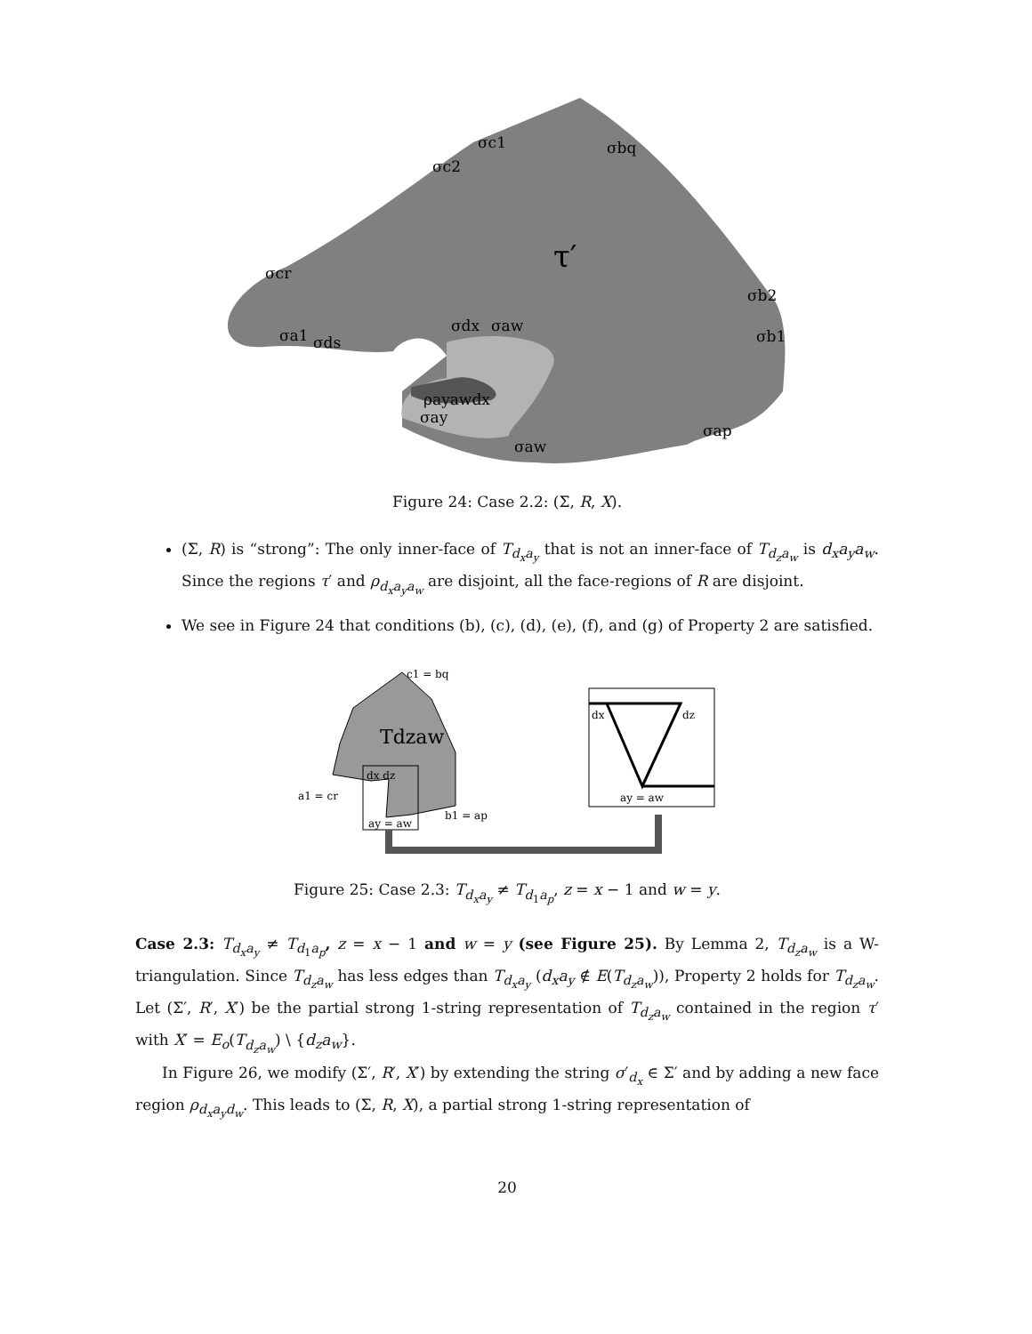τ′
σc1
σbq
σc2
σcr
σb2
σb1
σa1
σds
σdx
σaw
ρayawdx
σay
σaw
σap
Figure 24: Case 2.2: (Σ, R, X).
(Σ, R) is “strong”: The only inner-face of T<sub>d<sub>x</sub>a<sub>y</sub></sub> that is not an inner-face of T<sub>d<sub>z</sub>a<sub>w</sub></sub> is d<sub>x</sub>a<sub>y</sub>a<sub>w</sub>. Since the regions τ′ and ρ<sub>d<sub>x</sub>a<sub>y</sub>a<sub>w</sub></sub> are disjoint, all the face-regions of R are disjoint.
We see in Figure 24 that conditions (b), (c), (d), (e), (f), and (g) of Property 2 are satisfied.
c1 = bq
Tdzaw
dx dz
a1 = cr
b1 = ap
ay = aw
dx
dz
ay = aw
Figure 25: Case 2.3: T<sub>d<sub>x</sub>a<sub>y</sub></sub> ≠ T<sub>d<sub>1</sub>a<sub>p</sub></sub>, z = x − 1 and w = y.
Case 2.3: T<sub>d<sub>x</sub>a<sub>y</sub></sub> ≠ T<sub>d<sub>1</sub>a<sub>p</sub></sub>, z = x − 1 and w = y (see Figure 25). By Lemma 2, T<sub>d<sub>z</sub>a<sub>w</sub></sub> is a W-triangulation. Since T<sub>d<sub>z</sub>a<sub>w</sub></sub> has less edges than T<sub>d<sub>x</sub>a<sub>y</sub></sub> (d<sub>x</sub>a<sub>y</sub> ∉ E(T<sub>d<sub>z</sub>a<sub>w</sub></sub>)), Property 2 holds for T<sub>d<sub>z</sub>a<sub>w</sub></sub>. Let (Σ′, R′, X′) be the partial strong 1-string representation of T<sub>d<sub>z</sub>a<sub>w</sub></sub> contained in the region τ′ with X′ = E<sub>o</sub>(T<sub>d<sub>z</sub>a<sub>w</sub></sub>) \ {d<sub>z</sub>a<sub>w</sub>}.
In Figure 26, we modify (Σ′, R′, X′) by extending the string σ′<sub>d<sub>x</sub></sub> ∈ Σ′ and by adding a new face region ρ<sub>d<sub>x</sub>a<sub>y</sub>d<sub>w</sub></sub>. This leads to (Σ, R, X), a partial strong 1-string representation of
20